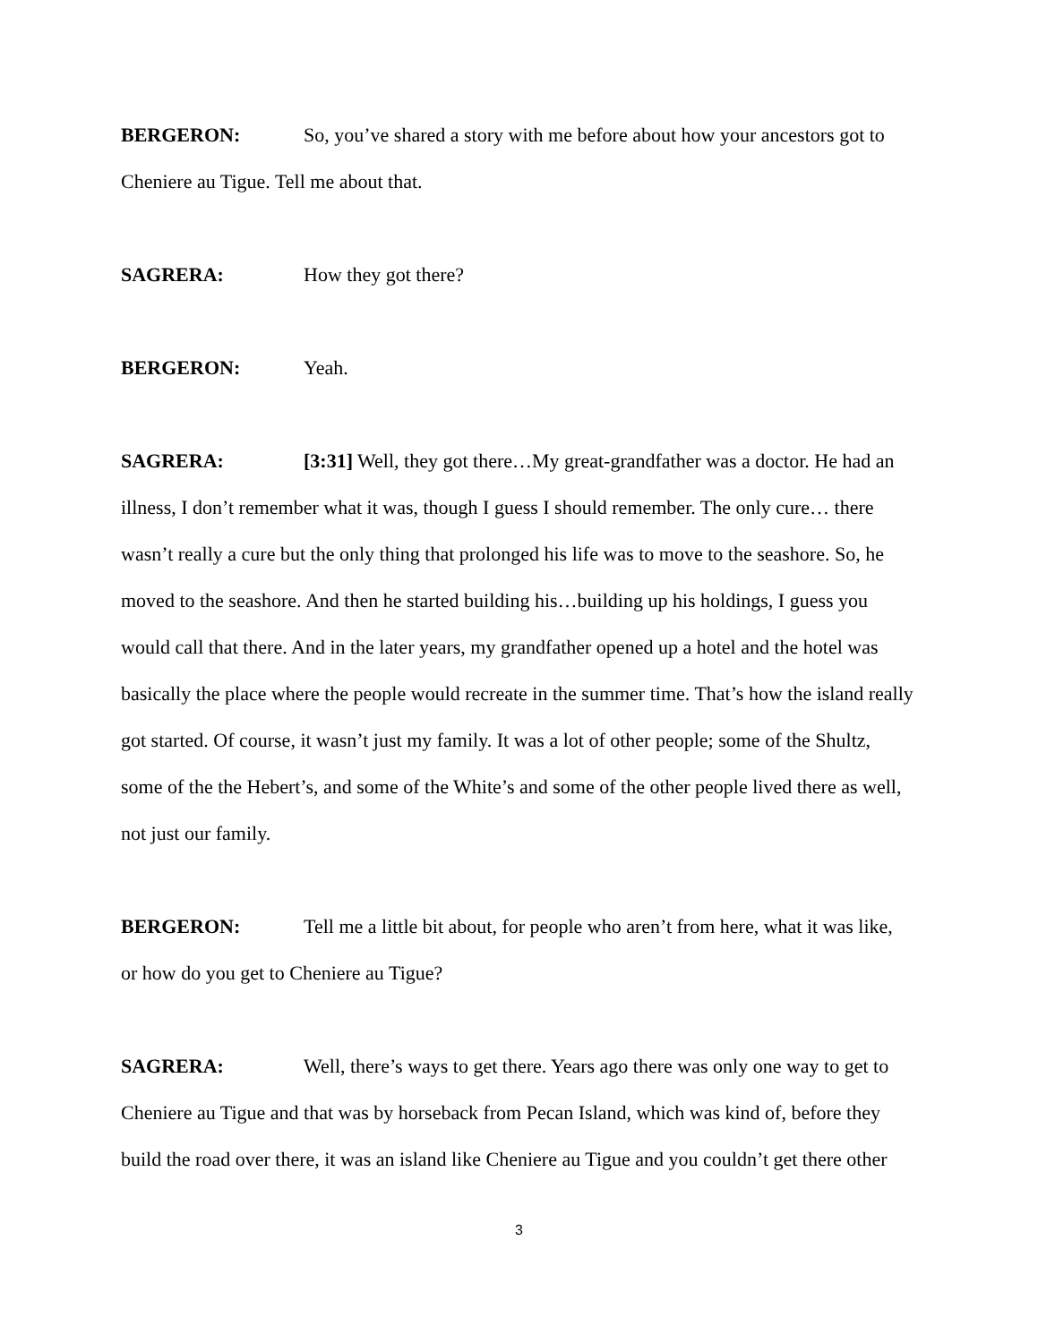BERGERON: So, you’ve shared a story with me before about how your ancestors got to Cheniere au Tigue. Tell me about that.
SAGRERA: How they got there?
BERGERON: Yeah.
SAGRERA: [3:31] Well, they got there…My great-grandfather was a doctor. He had an illness, I don’t remember what it was, though I guess I should remember. The only cure… there wasn’t really a cure but the only thing that prolonged his life was to move to the seashore. So, he moved to the seashore. And then he started building his…building up his holdings, I guess you would call that there. And in the later years, my grandfather opened up a hotel and the hotel was basically the place where the people would recreate in the summer time. That’s how the island really got started. Of course, it wasn’t just my family. It was a lot of other people; some of the Shultz, some of the the Hebert’s, and some of the White’s and some of the other people lived there as well, not just our family.
BERGERON: Tell me a little bit about, for people who aren’t from here, what it was like, or how do you get to Cheniere au Tigue?
SAGRERA: Well, there’s ways to get there. Years ago there was only one way to get to Cheniere au Tigue and that was by horseback from Pecan Island, which was kind of, before they build the road over there, it was an island like Cheniere au Tigue and you couldn’t get there other
3